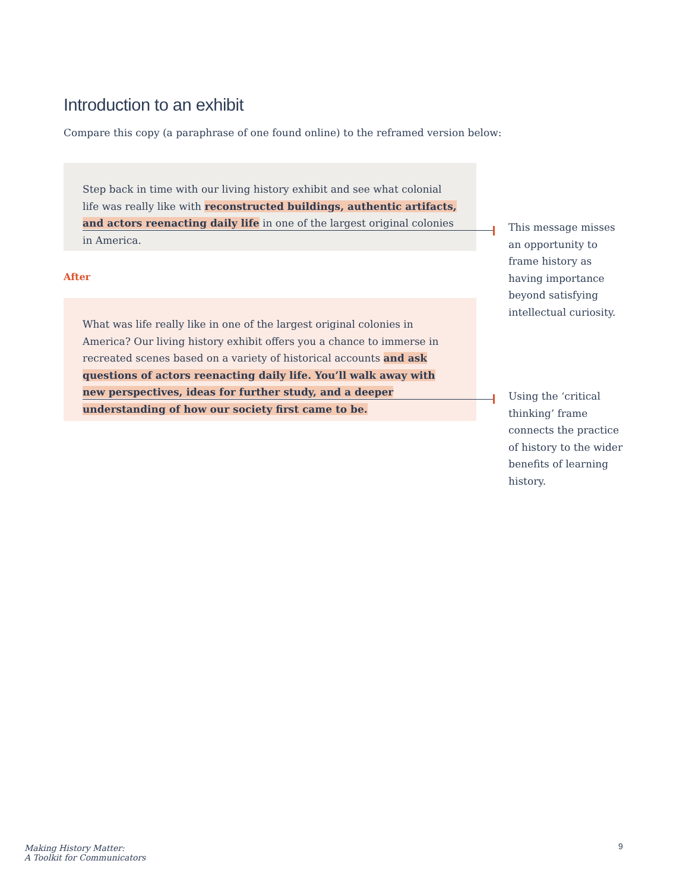Introduction to an exhibit
Compare this copy (a paraphrase of one found online) to the reframed version below:
Step back in time with our living history exhibit and see what colonial life was really like with reconstructed buildings, authentic artifacts, and actors reenacting daily life in one of the largest original colonies in America.
This message misses an opportunity to frame history as having importance beyond satisfying intellectual curiosity.
After
What was life really like in one of the largest original colonies in America? Our living history exhibit offers you a chance to immerse in recreated scenes based on a variety of historical accounts and ask questions of actors reenacting daily life. You’ll walk away with new perspectives, ideas for further study, and a deeper understanding of how our society first came to be.
Using the ‘critical thinking’ frame connects the practice of history to the wider benefits of learning history.
Making History Matter:
A Toolkit for Communicators
9